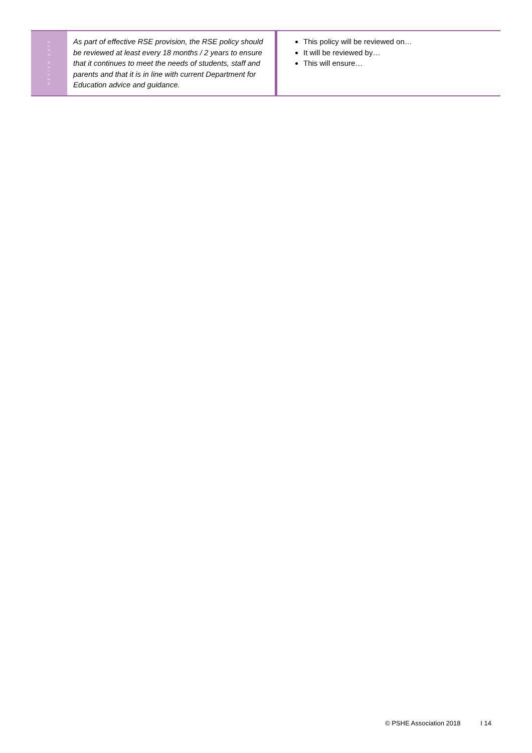| REVIEW DATE | As part of effective RSE provision, the RSE policy should be reviewed at least every 18 months / 2 years to ensure that it continues to meet the needs of students, staff and parents and that it is in line with current Department for Education advice and guidance. | This policy will be reviewed on… It will be reviewed by… This will ensure… |
© PSHE Association 2018 I 14